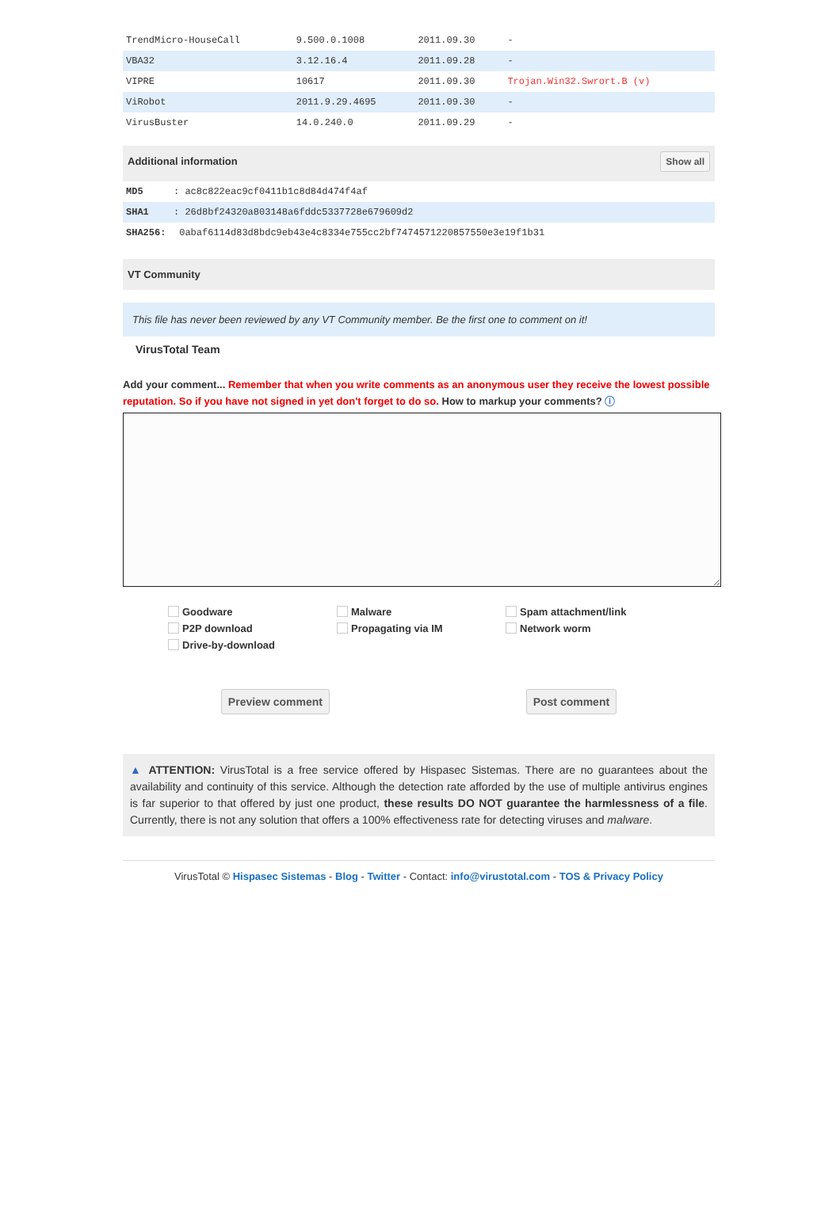| TrendMicro-HouseCall | 9.500.0.1008 | 2011.09.30 | - |
| VBA32 | 3.12.16.4 | 2011.09.28 | - |
| VIPRE | 10617 | 2011.09.30 | Trojan.Win32.Swrort.B (v) |
| ViRobot | 2011.9.29.4695 | 2011.09.30 | - |
| VirusBuster | 14.0.240.0 | 2011.09.29 | - |
Show all Additional information
MD5: ac8c822eac9cf0411b1c8d84d474f4af
SHA1: 26d8bf24320a803148a6fddc5337728e679609d2
SHA256: 0abaf6114d83d8bdc9eb43e4c8334e755cc2bf7474571220857550e3e19f1b31
VT Community
This file has never been reviewed by any VT Community member. Be the first one to comment on it!
VirusTotal Team
Add your comment... Remember that when you write comments as an anonymous user they receive the lowest possible reputation. So if you have not signed in yet don't forget to do so. How to markup your comments? ⓘ
Goodware Malware Spam attachment/link P2P download Propagating via IM Network worm Drive-by-download
Preview comment Post comment
▲ ATTENTION: VirusTotal is a free service offered by Hispasec Sistemas. There are no guarantees about the availability and continuity of this service. Although the detection rate afforded by the use of multiple antivirus engines is far superior to that offered by just one product, these results DO NOT guarantee the harmlessness of a file. Currently, there is not any solution that offers a 100% effectiveness rate for detecting viruses and malware.
VirusTotal © Hispasec Sistemas - Blog - Twitter - Contact: info@virustotal.com - TOS & Privacy Policy